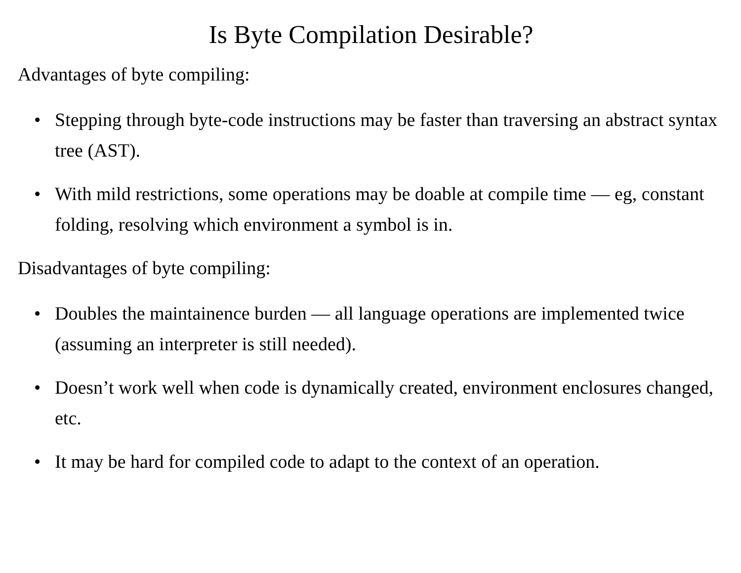Is Byte Compilation Desirable?
Advantages of byte compiling:
• Stepping through byte-code instructions may be faster than traversing an abstract syntax tree (AST).
• With mild restrictions, some operations may be doable at compile time — eg, constant folding, resolving which environment a symbol is in.
Disadvantages of byte compiling:
• Doubles the maintainence burden — all language operations are implemented twice (assuming an interpreter is still needed).
• Doesn’t work well when code is dynamically created, environment enclosures changed, etc.
• It may be hard for compiled code to adapt to the context of an operation.